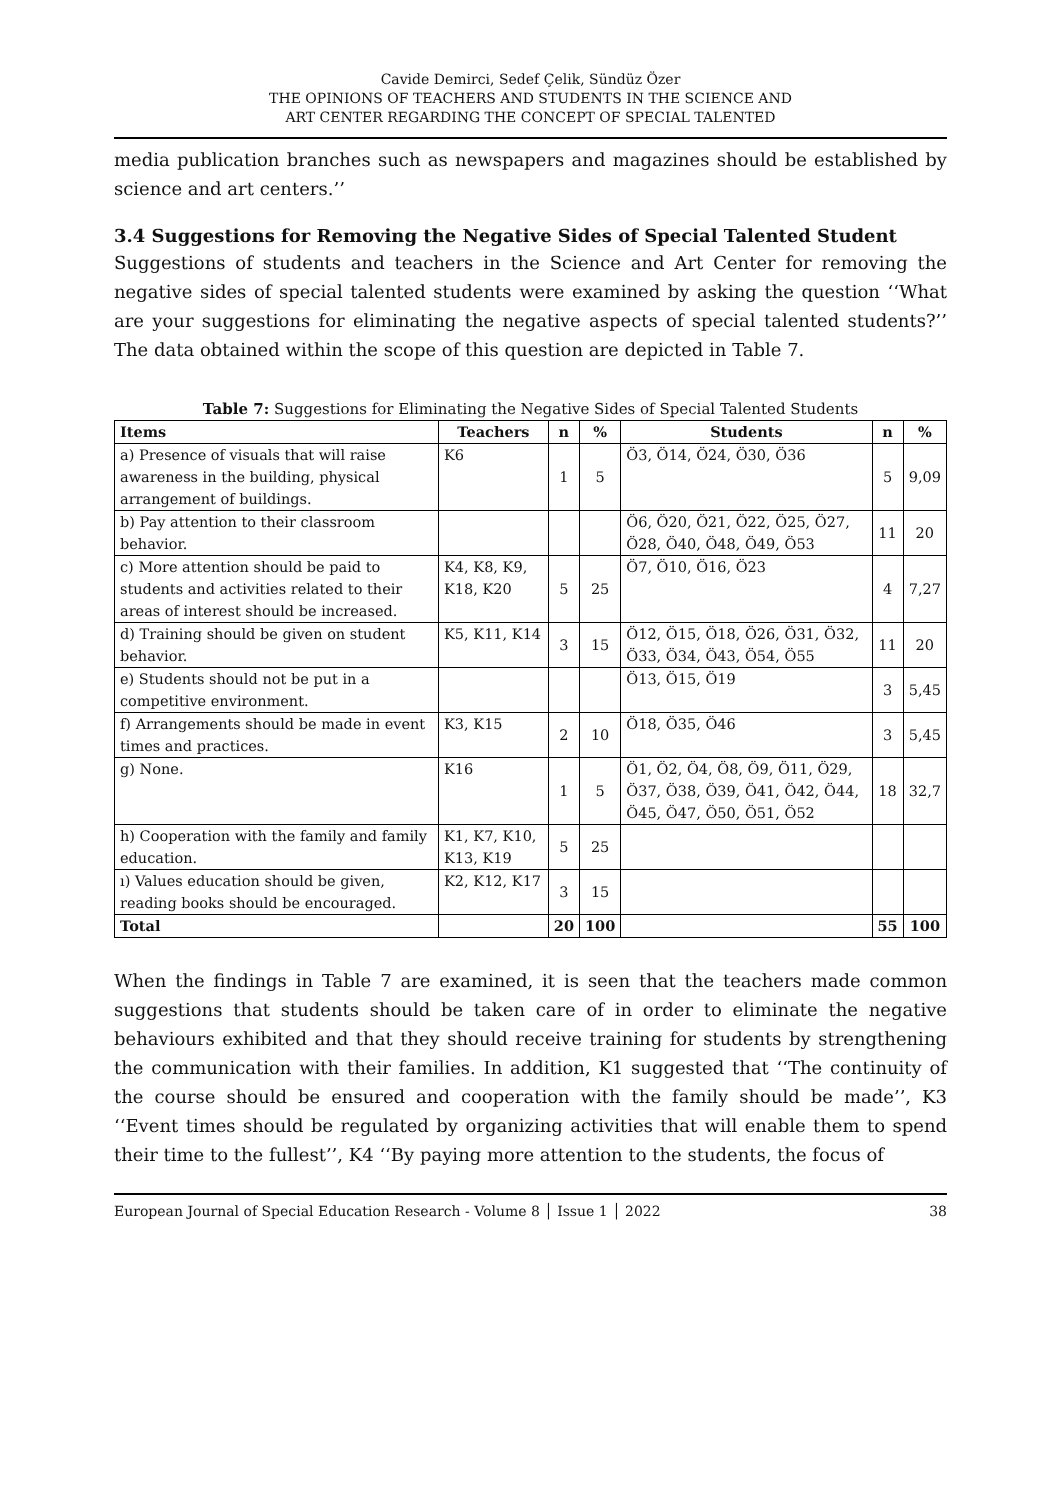Cavide Demirci, Sedef Çelik, Sündüz Özer
THE OPINIONS OF TEACHERS AND STUDENTS IN THE SCIENCE AND
ART CENTER REGARDING THE CONCEPT OF SPECIAL TALENTED
media publication branches such as newspapers and magazines should be established by science and art centers.’’
3.4 Suggestions for Removing the Negative Sides of Special Talented Student
Suggestions of students and teachers in the Science and Art Center for removing the negative sides of special talented students were examined by asking the question ‘‘What are your suggestions for eliminating the negative aspects of special talented students?’’ The data obtained within the scope of this question are depicted in Table 7.
Table 7: Suggestions for Eliminating the Negative Sides of Special Talented Students
| Items | Teachers | n | % | Students | n | % |
| --- | --- | --- | --- | --- | --- | --- |
| a) Presence of visuals that will raise awareness in the building, physical arrangement of buildings. | K6 | 1 | 5 | Ö3, Ö14, Ö24, Ö30, Ö36 | 5 | 9,09 |
| b) Pay attention to their classroom behavior. | | | | Ö6, Ö20, Ö21, Ö22, Ö25, Ö27, Ö28, Ö40, Ö48, Ö49, Ö53 | 11 | 20 |
| c) More attention should be paid to students and activities related to their areas of interest should be increased. | K4, K8, K9, K18, K20 | 5 | 25 | Ö7, Ö10, Ö16, Ö23 | 4 | 7,27 |
| d) Training should be given on student behavior. | K5, K11, K14 | 3 | 15 | Ö12, Ö15, Ö18, Ö26, Ö31, Ö32, Ö33, Ö34, Ö43, Ö54, Ö55 | 11 | 20 |
| e) Students should not be put in a competitive environment. | | | | Ö13, Ö15, Ö19 | 3 | 5,45 |
| f) Arrangements should be made in event times and practices. | K3, K15 | 2 | 10 | Ö18, Ö35, Ö46 | 3 | 5,45 |
| g) None. | K16 | 1 | 5 | Ö1, Ö2, Ö4, Ö8, Ö9, Ö11, Ö29, Ö37, Ö38, Ö39, Ö41, Ö42, Ö44, Ö45, Ö47, Ö50, Ö51, Ö52 | 18 | 32,7 |
| h) Cooperation with the family and family education. | K1, K7, K10, K13, K19 | 5 | 25 | | | |
| ı) Values education should be given, reading books should be encouraged. | K2, K12, K17 | 3 | 15 | | | |
| Total | | 20 | 100 | | 55 | 100 |
When the findings in Table 7 are examined, it is seen that the teachers made common suggestions that students should be taken care of in order to eliminate the negative behaviours exhibited and that they should receive training for students by strengthening the communication with their families. In addition, K1 suggested that ‘‘The continuity of the course should be ensured and cooperation with the family should be made’’, K3 ‘‘Event times should be regulated by organizing activities that will enable them to spend their time to the fullest’’, K4 ‘‘By paying more attention to the students, the focus of
European Journal of Special Education Research - Volume 8 │ Issue 1 │ 2022 38